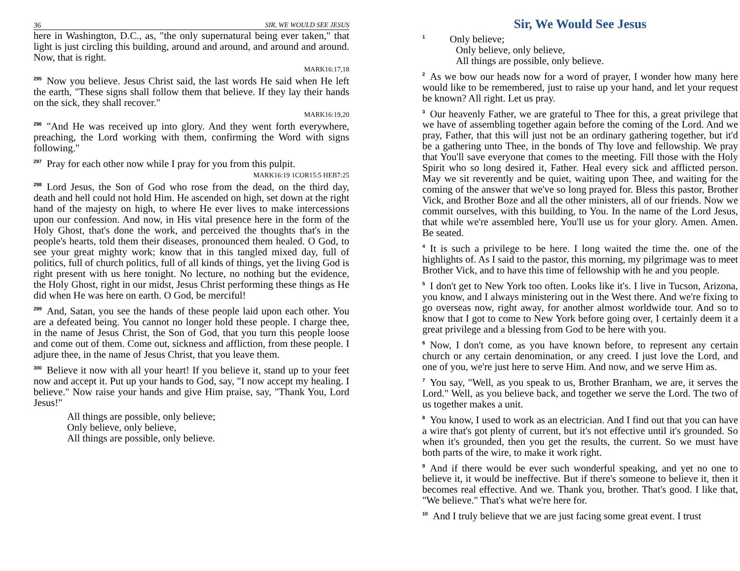36 SIR, WE WOULD SEE JESUS
here in Washington, D.C., as, "the only supernatural being ever taken," that light is just circling this building, around and around, and around and around. Now, that is right.
MARK16:17,18
<sup>295</sup> Now you believe. Jesus Christ said, the last words He said when He left the earth, "These signs shall follow them that believe. If they lay their hands on the sick, they shall recover."
MARK16:19,20
<sup>296</sup> "And He was received up into glory. And they went forth everywhere, preaching, the Lord working with them, confirming the Word with signs following."
<sup>297</sup> Pray for each other now while I pray for you from this pulpit.
MARK16:19 1COR15:5 HEB7:25
<sup>298</sup> Lord Jesus, the Son of God who rose from the dead, on the third day, death and hell could not hold Him. He ascended on high, set down at the right hand of the majesty on high, to where He ever lives to make intercessions upon our confession. And now, in His vital presence here in the form of the Holy Ghost, that's done the work, and perceived the thoughts that's in the people's hearts, told them their diseases, pronounced them healed. O God, to see your great mighty work; know that in this tangled mixed day, full of politics, full of church politics, full of all kinds of things, yet the living God is right present with us here tonight. No lecture, no nothing but the evidence, the Holy Ghost, right in our midst, Jesus Christ performing these things as He did when He was here on earth. O God, be merciful!
<sup>299</sup> And, Satan, you see the hands of these people laid upon each other. You are a defeated being. You cannot no longer hold these people. I charge thee, in the name of Jesus Christ, the Son of God, that you turn this people loose and come out of them. Come out, sickness and affliction, from these people. I adjure thee, in the name of Jesus Christ, that you leave them.
<sup>300</sup> Believe it now with all your heart! If you believe it, stand up to your feet now and accept it. Put up your hands to God, say, "I now accept my healing. I believe." Now raise your hands and give Him praise, say, "Thank You, Lord Jesus!"
All things are possible, only believe;
Only believe, only believe,
All things are possible, only believe.
Sir, We Would See Jesus
<sup>1</sup> Only believe;
Only believe, only believe,
All things are possible, only believe.
<sup>2</sup> As we bow our heads now for a word of prayer, I wonder how many here would like to be remembered, just to raise up your hand, and let your request be known? All right. Let us pray.
<sup>3</sup> Our heavenly Father, we are grateful to Thee for this, a great privilege that we have of assembling together again before the coming of the Lord. And we pray, Father, that this will just not be an ordinary gathering together, but it'd be a gathering unto Thee, in the bonds of Thy love and fellowship. We pray that You'll save everyone that comes to the meeting. Fill those with the Holy Spirit who so long desired it, Father. Heal every sick and afflicted person. May we sit reverently and be quiet, waiting upon Thee, and waiting for the coming of the answer that we've so long prayed for. Bless this pastor, Brother Vick, and Brother Boze and all the other ministers, all of our friends. Now we commit ourselves, with this building, to You. In the name of the Lord Jesus, that while we're assembled here, You'll use us for your glory. Amen. Amen. Be seated.
<sup>4</sup> It is such a privilege to be here. I long waited the time the. one of the highlights of. As I said to the pastor, this morning, my pilgrimage was to meet Brother Vick, and to have this time of fellowship with he and you people.
<sup>5</sup> I don't get to New York too often. Looks like it's. I live in Tucson, Arizona, you know, and I always ministering out in the West there. And we're fixing to go overseas now, right away, for another almost worldwide tour. And so to know that I got to come to New York before going over, I certainly deem it a great privilege and a blessing from God to be here with you.
<sup>6</sup> Now, I don't come, as you have known before, to represent any certain church or any certain denomination, or any creed. I just love the Lord, and one of you, we're just here to serve Him. And now, and we serve Him as.
<sup>7</sup> You say, "Well, as you speak to us, Brother Branham, we are, it serves the Lord." Well, as you believe back, and together we serve the Lord. The two of us together makes a unit.
<sup>8</sup> You know, I used to work as an electrician. And I find out that you can have a wire that's got plenty of current, but it's not effective until it's grounded. So when it's grounded, then you get the results, the current. So we must have both parts of the wire, to make it work right.
<sup>9</sup> And if there would be ever such wonderful speaking, and yet no one to believe it, it would be ineffective. But if there's someone to believe it, then it becomes real effective. And we. Thank you, brother. That's good. I like that, "We believe." That's what we're here for.
<sup>10</sup> And I truly believe that we are just facing some great event. I trust